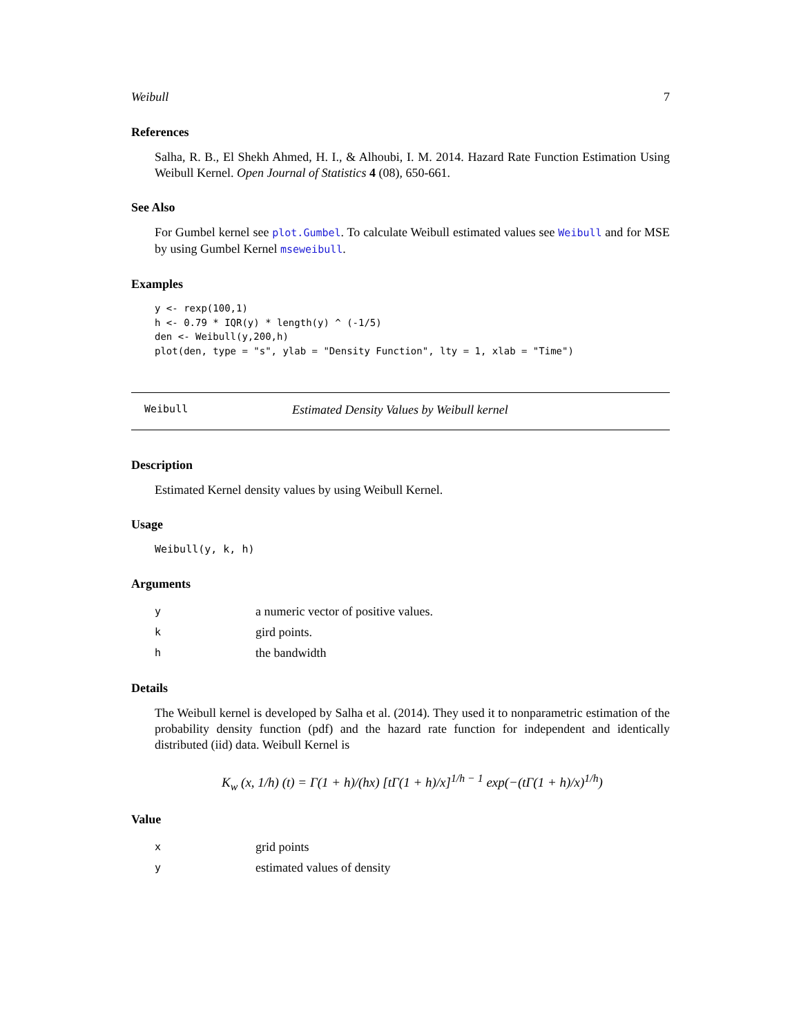Weibull 7
References
Salha, R. B., El Shekh Ahmed, H. I., & Alhoubi, I. M. 2014. Hazard Rate Function Estimation Using Weibull Kernel. Open Journal of Statistics 4 (08), 650-661.
See Also
For Gumbel kernel see plot.Gumbel. To calculate Weibull estimated values see Weibull and for MSE by using Gumbel Kernel mseweibull.
Examples
y <- rexp(100,1)
h <- 0.79 * IQR(y) * length(y) ^ (-1/5)
den <- Weibull(y,200,h)
plot(den, type = "s", ylab = "Density Function", lty = 1, xlab = "Time")
Weibull Estimated Density Values by Weibull kernel
Description
Estimated Kernel density values by using Weibull Kernel.
Usage
Weibull(y, k, h)
Arguments
| y | a numeric vector of positive values. |
| k | gird points. |
| h | the bandwidth |
Details
The Weibull kernel is developed by Salha et al. (2014). They used it to nonparametric estimation of the probability density function (pdf) and the hazard rate function for independent and identically distributed (iid) data. Weibull Kernel is
K<sub>w</sub> (x, 1/h) (t) = Γ(1 + h)/(hx) [tΓ(1 + h)/x]<sup>1/h − 1</sup> exp(−(tΓ(1 + h)/x)<sup>1/h</sup>)
Value
| x | grid points |
| y | estimated values of density |